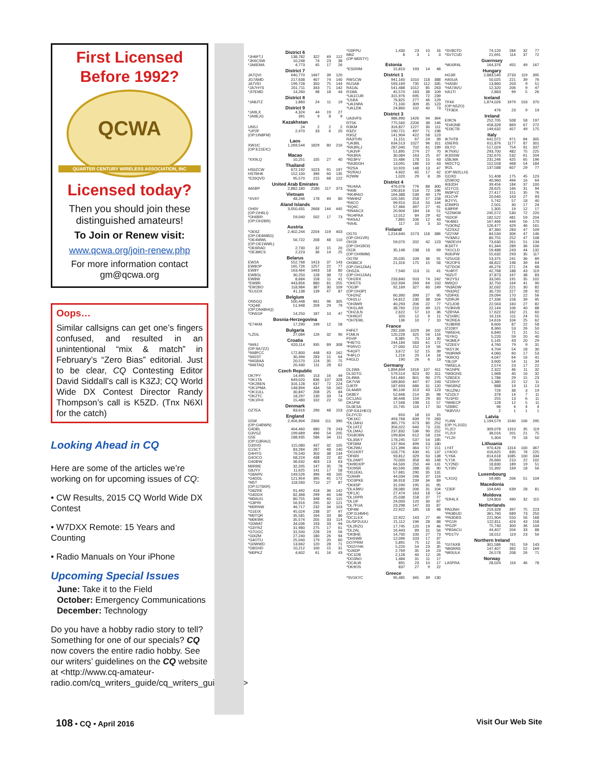First Licensed
Before 1992?
QCWA
QUARTER CENTURY WIRELESS ASSOCIATION, INC
Licensed today?
Then you should join these distinguished amateurs!
To Join or Renew visit:
www.qcwa.org/join-renew.php
For more information contact
gm@qcwa.org
Oops…
Similar callsigns can get one’s fingers confused, and resulted in an unintentional “mix & match” in February’s “Zero Bias” editorial. Just to be clear, CQ Contesting Editor David Siddall’s call is K3ZJ; CQ World Wide DX Contest Director Randy Thompson’s call is K5ZD. (Tnx N6XI for the catch)
Looking Ahead in CQ
Here are some of the articles we’re working on for upcoming issues of CQ:
• CW Results, 2015 CQ World Wide DX Contest
• W7DXX Remote: 15 Years and Counting
• Radio Manuals on Your iPhone
Upcoming Special Issues
June: Take it to the Field
October: Emergency Communications
December: Technology
Do you have a hobby radio story to tell? Something for one of our specials? CQ now covers the entire radio hobby. See our writers’ guidelines on the CQ website at <http://www.cq-amateur-radio.com/cq_writers_guide/cq_writers_guide.html>
| District 6 | | | | |
| --- | --- | --- | --- | --- |
| *JH6FTJ | 138,782 | 322 | 49 | 112 |
| *JK6CSW | 10,248 | 74 | 23 | 38 |
| *JA6EMA | 4,773 | 45 | 17 | 26 |
| District 7 | | | | |
| JA7QVI | 640,770 | 1467 | 39 | 120 |
| JG7AMD | 217,638 | 407 | 74 | 140 |
| JA7VEI | 199,728 | 350 | 75 | 144 |
| *JA7HYS | 201,711 | 343 | 71 | 142 |
| *JI7EMD | 14,260 | 98 | 18 | 44 |
| District 8 | | | | |
| *JA8JTZ | 1,860 | 24 | 11 | 19 |
| District 9 | | | | |
| *JA9LX | 4,324 | 44 | 19 | 27 |
| *JA9EJG | 391 | 9 | 8 | 9 |
| Kazakhstan | | | | |
| UN5J | 24 | 2 | 2 | 2 |
| *UP2F | 2,470 | 33 | 6 | 20 |
| (OP:UN8FM) | | | | |
| Laos | | | | |
| XW1IC | 1,269,544 | 1829 | 80 | 216 |
| (OP:E21EIC) | | | | |
| Macao | | | | |
| *XX9LQ | 10,251 | 105 | 27 | 40 |
| Thailand | | | | |
| HS0ZCW | 672,192 | 1023 | 91 | 197 |
| HS7BHK | 152,100 | 396 | 60 | 135 |
| *E20QVD | 95,570 | 215 | 68 | 122 |
| United Arab Emirates | | | | |
| A65BP | 2,882,180 | 2180 | 117 | 373 |
| Vietnam | | | | |
| *XV4Y | 48,246 | 178 | 49 | 80 |
| Aland Islands | | | | |
| OH0V | 3,050,431 | 2668 | 144 | 445 |
| (OP:OH6LI) | | | | |
| *OH0BR | 59,040 | 502 | 17 | 73 |
| (OP:OH2BR) | | | | |
| Austria | | | | |
| *OE6Z | 2,402,244 | 2204 | 119 | 403 |
| (OP:OE6MBG) | | | | |
| *OE4WWL | 56,722 | 208 | 48 | 110 |
| (OP:OE1WWL) | | | | |
| *OE6RAD | 2,730 | 32 | 15 | 20 |
| *OE3MCS | 2,223 | 36 | 14 | 25 |
| Belarus | | | | |
| EW2A | 552,768 | 1413 | 37 | 143 |
| EW8OP | 165,726 | 1257 | 22 | 77 |
| EW8Y | 163,464 | 1463 | 18 | 80 |
| EW8GL | 30,250 | 128 | 38 | 72 |
| EW8W | 8,684 | 158 | 11 | 41 |
| *EW8R | 443,856 | 880 | 81 | 255 |
| *EW2BO | 118,984 | 387 | 30 | 109 |
| *EU1DX | 41,138 | 139 | 47 | 87 |
| Belgium | | | | |
| ON5GQ | 500,448 | 661 | 96 | 305 |
| *OQ4B | 51,948 | 209 | 29 | 79 |
| (OP:ON4BHQ) | | | | |
| *ON5GF | 14,250 | 187 | 10 | 47 |
| Bosnia-Herzegovina | | | | |
| *E74KM | 17,290 | 199 | 12 | 58 |
| Bulgaria | | | | |
| *LZ5IL | 27,084 | 126 | 32 | 90 |
| Croatia | | | | |
| *9A9J | 620,114 | 935 | 89 | 308 |
| (OP:9A7ZZ) | | | | |
| *9A8FCC | 172,800 | 448 | 63 | 162 |
| *9A5ST | 30,494 | 283 | 15 | 64 |
| *9A5BAA | 20,570 | 124 | 35 | 75 |
| *9A6TAQ | 20,430 | 111 | 28 | 62 |
| Czech Republic | | | | |
| OK7PY | 14,495 | 153 | 16 | 49 |
| *OK1TA | 649,020 | 836 | 107 | 328 |
| *OK2BEN | 316,128 | 637 | 72 | 224 |
| *OK1PMA | 148,894 | 434 | 56 | 162 |
| *OK1ULL | 30,847 | 208 | 25 | 84 |
| *OK2TC | 18,297 | 130 | 33 | 74 |
| *OK1FHI | 15,480 | 102 | 22 | 50 |
| Denmark | | | | |
| OZ7EA | 83,616 | 290 | 48 | 153 |
| England | | | | |
| G5W | 2,456,904 | 2306 | 111 | 390 |
| (OP:G4BWN) | | | | |
| G4DBL | 404,460 | 680 | 78 | 243 |
| G3VGZ | 199,689 | 496 | 54 | 205 |
| G5E | 188,935 | 586 | 34 | 111 |
| (OP:G3RAU) | | | | |
| G3SVD | 115,080 | 437 | 32 | 105 |
| G1SCT | 83,284 | 287 | 48 | 140 |
| G4HYG | 76,540 | 350 | 38 | 134 |
| G4OCO | 68,224 | 438 | 22 | 82 |
| G4DBW | 36,632 | 463 | 13 | 63 |
| M0RBE | 32,205 | 147 | 35 | 78 |
| G8JYV | 11,625 | 141 | 17 | 58 |
| *G8AFN | 149,526 | 396 | 48 | 165 |
| *G4DDL | 121,954 | 395 | 45 | 172 |
| *M5T | 118,560 | 710 | 27 | 87 |
| (OP:G7SKR) | | | | |
| *G8ZRE | 91,492 | 418 | 36 | 142 |
| *G4DDX | 82,368 | 299 | 46 | 146 |
| *M0AUG | 80,755 | 348 | 40 | 115 |
| *G3PRI | 56,916 | 295 | 32 | 121 |
| *M0RNW | 46,717 | 232 | 34 | 103 |
| *G1EIX | 45,024 | 238 | 37 | 97 |
| *M0TQR | 35,581 | 164 | 33 | 86 |
| *M0KWK | 35,574 | 205 | 33 | 114 |
| *G0WAT | 34,036 | 193 | 33 | 94 |
| *G3YRZ | 31,980 | 275 | 17 | 61 |
| *G7UGC | 31,500 | 228 | 19 | 56 |
| *G0IZM | 27,240 | 180 | 26 | 94 |
| *G4OTU | 25,040 | 179 | 20 | 60 |
| *G0WWD | 13,662 | 120 | 28 | 71 |
| *G8GHD | 10,212 | 100 | 15 | 31 |
| *M0PKZ | 4,602 | 61 | 16 | 43 |
| *G0FPU | 1,430 | 23 | 10 | 16 |
| M6Z | 8 | 3 | 1 | 3 |
| (OP:M0STY) | | | | |
| Estonia | | | | |
| *ES5RIM | 15,810 | 193 | 14 | 48 |
| District 1 | | | | |
| RW1CW | 941,160 | 1010 | 118 | 388 |
| RU1AB | 593,169 | 735 | 112 | 335 |
| RA1AL | 541,488 | 1012 | 85 | 263 |
| R1MA | 45,570 | 183 | 38 | 109 |
| *UA1CUR | 315,976 | 695 | 72 | 239 |
| *U1BA | 76,825 | 277 | 46 | 129 |
| *UA1NFA | 71,100 | 309 | 35 | 123 |
| *UA1ZIK | 24,860 | 102 | 40 | 73 |
| District 3 | | | | |
| UA3VFS | 986,990 | 1426 | 94 | 364 |
| RT5K | 775,560 | 2206 | 38 | 146 |
| R3KM | 316,827 | 1227 | 30 | 111 |
| R3ZV | 190,721 | 497 | 71 | 198 |
| R3GZ | 141,904 | 422 | 58 | 123 |
| RA3THN | 11,151 | 67 | 24 | 39 |
| *UA3BL | 634,513 | 1027 | 96 | 311 |
| *RA3RLJ | 287,040 | 702 | 61 | 199 |
| *UA3VF | 51,895 | 274 | 27 | 70 |
| *RA3RA | 30,084 | 163 | 25 | 67 |
| *RD3FV | 15,486 | 178 | 15 | 43 |
| *RA3DGH | 13,091 | 186 | 10 | 43 |
| *R2SA | 10,920 | 148 | 13 | 47 |
| *R2RAU | 4,602 | 65 | 17 | 42 |
| R2WW | 1,020 | 29 | 8 | 26 |
| District 4 | | | | |
| *RU4AA | 476,076 | 776 | 88 | 300 |
| *R4IB | 190,816 | 516 | 72 | 196 |
| *RK4FAO | 164,388 | 539 | 49 | 179 |
| *RW4HZ | 105,565 | 258 | 57 | 158 |
| *R4CO | 99,910 | 313 | 50 | 144 |
| *RQ4C | 57,466 | 397 | 27 | 91 |
| *RN4ACX | 20,904 | 184 | 16 | 51 |
| *RU4PAA | 12,012 | 84 | 29 | 62 |
| *R4SAJ | 7,865 | 106 | 12 | 43 |
| *RA4L | 117 | 10 | 3 | 10 |
| Finland | | | | |
| OG70 | 1,214,640 | 1573 | 118 | 386 |
| (OP:OH1VR) | | | | |
| OH1B | 59,070 | 202 | 42 | 123 |
| (OP:OH1BOI) | | | | |
| OG3I | 35,148 | 238 | 18 | 69 |
| (OP:OH9MM) | | | | |
| OG7M | 26,035 | 109 | 36 | 91 |
| OH3BCX | 21,316 | 175 | 15 | 58 |
| (OP:OH1ZAA) | | | | |
| OH5ZA | 7,540 | 113 | 11 | 41 |
| (OP:OH1ZAA) | | | | |
| *OH1RX | 233,840 | 503 | 74 | 242 |
| *OH5TS | 102,934 | 269 | 64 | 150 |
| *OG3P | 92,169 | 327 | 60 | 149 |
| (OP:OH3P) | | | | |
| *OH2HZ | 60,390 | 399 | 27 | 95 |
| *OH2LU | 54,812 | 230 | 38 | 104 |
| *OH3WR | 40,293 | 206 | 22 | 77 |
| *OH1LAR | 38,760 | 210 | 49 | 121 |
| *OH2JLN | 2,622 | 57 | 10 | 36 |
| *OH9GIT | 320 | 12 | 9 | 11 |
| *OH7EML | 136 | 10 | 7 | 10 |
| France | | | | |
| F4FET | 282,336 | 1029 | 34 | 102 |
| F1MLN | 120,228 | 325 | 56 | 116 |
| F5VIF | 8,385 | 75 | 13 | 30 |
| *F4ETG | 244,184 | 583 | 61 | 172 |
| *F5RVO | 27,000 | 152 | 19 | 56 |
| *F4GFT | 3,672 | 52 | 15 | 39 |
| *F4FLO | 1,216 | 20 | 14 | 18 |
| F4GLD | 190 | 26 | 6 | 13 |
| Germany | | | | |
| DL1WA | 1,894,844 | 1916 | 107 | 411 |
| DL5DTG | 579,514 | 823 | 92 | 311 |
| DL4WA | 541,660 | 801 | 90 | 275 |
| DK7VW | 189,800 | 447 | 67 | 193 |
| DJ6TF | 187,693 | 686 | 31 | 120 |
| DL4ABR | 80,106 | 313 | 43 | 123 |
| DK8EY | 52,668 | 214 | 35 | 98 |
| DC1JAG | 36,448 | 159 | 29 | 83 |
| DK1FW | 17,568 | 198 | 15 | 57 |
| DL0ESA | 15,745 | 116 | 17 | 50 |
| (OP:EA1HEO) | | | | |
| DL2YCD | 650 | 18 | 10 | 15 |
| *DK1KC | 493,768 | 839 | 79 | 283 |
| *DL1MHJ | 365,770 | 673 | 80 | 252 |
| *DL1ATZ | 356,022 | 640 | 73 | 231 |
| *DL1MAJ | 237,832 | 536 | 90 | 252 |
| *DG8OBN | 199,804 | 612 | 58 | 216 |
| *DL3SKY | 178,245 | 537 | 54 | 185 |
| *DF5BM | 137,904 | 499 | 53 | 180 |
| *DK2WU | 121,396 | 364 | 57 | 151 |
| *DO1KRT | 103,776 | 430 | 41 | 137 |
| *DF6RI | 93,812 | 329 | 50 | 138 |
| *DL2AMT | 70,000 | 358 | 40 | 148 |
| *DH9DX/P | 64,500 | 250 | 44 | 131 |
| *DO9SR | 60,590 | 288 | 35 | 90 |
| *DG1EKL | 57,681 | 290 | 35 | 131 |
| *DJ6HR | 44,034 | 246 | 37 | 116 |
| *DO3PKE | 36,918 | 239 | 34 | 89 |
| *DK6SP | 31,590 | 195 | 31 | 95 |
| *DL4JWU | 28,080 | 206 | 31 | 104 |
| *DF1JC | 27,474 | 163 | 18 | 54 |
| *DL1RPR | 25,038 | 158 | 37 | 77 |
| *DL1IF | 24,000 | 120 | 30 | 87 |
| *DL7FUA | 23,298 | 147 | 33 | 87 |
| *DP4M | 22,922 | 185 | 18 | 48 |
| (OP:DJ4MH) | | | | |
| *DC1LEX | 22,922 | 143 | 27 | 46 |
| DL/SP2UUU | 21,112 | 196 | 28 | 88 |
| *DL2RZG | 17,745 | 120 | 19 | 46 |
| *DL2AL | 16,443 | 89 | 31 | 56 |
| *DK8HE | 14,700 | 100 | 27 | 73 |
| *DH5WB | 12,096 | 103 | 17 | 37 |
| DO7PRM | 5,891 | 75 | 12 | 31 |
| *DG5YHK | 5,220 | 54 | 23 | 35 |
| *DJ6DP | 2,769 | 35 | 16 | 23 |
| *DC1DB | 2,128 | 40 | 12 | 26 |
| *DO3NO | 1,484 | 31 | 11 | 17 |
| *DC4LW | 891 | 23 | 10 | 17 |
| *DK9OS | 837 | 27 | 9 | 22 |
| Greece | | | | |
| *SV1KYC | 95,485 | 345 | 39 | 130 |
| *SV8DTD | 74,120 | 284 | 32 | 77 |
| *SV7CUD | 21,691 | 114 | 37 | 72 |
| Guernsey | | | | |
| *MU0FAL | 164,376 | 455 | 49 | 167 |
| Hungary | | | | |
| HG3R | 2,883,540 | 2733 | 119 | 395 |
| HA5UA | 50,025 | 221 | 39 | 76 |
| *HA5BI | 13,860 | 203 | 9 | 51 |
| *HA7AVU | 12,320 | 206 | 9 | 47 |
| HA1TI | 2,883 | 99 | 5 | 26 |
| Iceland | | | | |
| TF4X | 1,874,026 | 1979 | 103 | 370 |
| (OP:N5ZO) | | | | |
| *TF3EK | 476 | 23 | 9 | 19 |
| Ireland | | | | |
| EI9CN | 252,705 | 508 | 58 | 197 |
| *EI4GNB | 458,328 | 869 | 67 | 272 |
| *EI3CTB | 149,632 | 457 | 49 | 175 |
| Italy | | | | |
| IK7HTB | 641,072 | 971 | 84 | 305 |
| IZ6ERS | 611,876 | 1177 | 87 | 301 |
| I0LYO | 517,024 | 754 | 91 | 337 |
| IK7NXU | 293,700 | 482 | 75 | 225 |
| IK3SSW | 232,670 | 532 | 61 | 204 |
| IZ8LMA | 231,246 | 425 | 65 | 196 |
| IW2CTQ | 152,558 | 468 | 54 | 184 |
| IR2L | 137,588 | 607 | 29 | 77 |
| (OP:IW2LLH) | | | | |
| I1DXD | 51,408 | 175 | 45 | 123 |
| IZ5MOQ | 40,960 | 494 | 16 | 64 |
| IK8JDH | 39,456 | 184 | 37 | 100 |
| IZ1YCG | 28,625 | 166 | 31 | 94 |
| IW3FVZ | 27,417 | 151 | 35 | 76 |
| IX1CVF | 20,640 | 163 | 27 | 93 |
| IK2YYL | 5,742 | 57 | 18 | 40 |
| IZ3WFD | 2,501 | 30 | 17 | 24 |
| IU8FRF | 1,305 | 19 | 12 | 17 |
| *IZ2NKW | 245,572 | 530 | 72 | 220 |
| *I5DOF | 182,522 | 481 | 59 | 204 |
| *IK4BEI | 167,466 | 444 | 56 | 170 |
| *IV3ONZ | 126,477 | 429 | 46 | 161 |
| *IZ2SXZ | 87,360 | 283 | 47 | 109 |
| *IZ2YAF | 84,534 | 306 | 47 | 146 |
| *IV3ARJ | 80,755 | 252 | 47 | 108 |
| *IW2EVH | 73,630 | 261 | 51 | 134 |
| IK3XTY | 61,344 | 289 | 36 | 106 |
| *IX1CLD | 59,488 | 243 | 44 | 132 |
| IN3UFW | 55,632 | 293 | 35 | 117 |
| *IZ5UGE | 53,375 | 241 | 36 | 89 |
| *IK2OFS | 48,822 | 198 | 39 | 64 |
| *IZ7DOK | 46,276 | 271 | 24 | 68 |
| *IU4FIT | 42,768 | 188 | 43 | 119 |
| *I0ZUT | 37,873 | 167 | 38 | 83 |
| *IK2YSJ | 33,565 | 191 | 35 | 102 |
| IW0QO | 32,750 | 164 | 41 | 90 |
| *IN3ADW | 32,032 | 221 | 30 | 82 |
| *IN3JRZ | 30,720 | 227 | 28 | 92 |
| *IZ0FKE | 29,094 | 170 | 22 | 56 |
| *IZ0RJR | 27,336 | 158 | 39 | 95 |
| *IZ1JOB | 22,563 | 160 | 27 | 82 |
| *IV3NVB | 22,144 | 106 | 40 | 88 |
| *IZ8YAA | 17,622 | 162 | 21 | 60 |
| *IZ1HBC | 16,116 | 111 | 24 | 55 |
| *IK2REA | 14,616 | 104 | 25 | 62 |
| *IU3BRB | 8,600 | 87 | 22 | 58 |
| IZ1DBY | 8,360 | 53 | 26 | 50 |
| *IW5EHL | 6,840 | 71 | 21 | 51 |
| *I5YKQ | 5,220 | 59 | 20 | 40 |
| *IK3MLF | 5,145 | 43 | 20 | 29 |
| *IZ2EEV | 4,760 | 79 | 9 | 31 |
| *IK5YJK | 4,704 | 54 | 18 | 30 |
| *IN3RWF | 4,060 | 60 | 17 | 53 |
| *IK6IOQ | 4,047 | 64 | 16 | 41 |
| *I3LGP | 3,600 | 54 | 11 | 34 |
| *IW5ELA | 2,574 | 23 | 17 | 22 |
| *IK1NPE | 2,322 | 46 | 11 | 32 |
| *IW3GNS | 1,968 | 40 | 16 | 32 |
| *IZ8GEX | 1,786 | 29 | 15 | 23 |
| *IZ1RHY | 1,380 | 22 | 12 | 11 |
| *IW1BNZ | 888 | 19 | 11 | 13 |
| *IK1ZNU | 726 | 38 | 3 | 19 |
| *IZ1DLY | 378 | 14 | 7 | 11 |
| *IU1FID | 255 | 13 | 6 | 11 |
| *IW4ECF | 128 | 12 | 5 | 11 |
| *IZ8IBC | 96 | 4 | 4 | 4 |
| *IK8VVU | 2 | 1 | 1 | 1 |
| Latvia | | | | |
| YL6W | 1,194,579 | 1540 | 106 | 295 |
| (OP:YL2GD) | | | | |
| YL2CI | 309,078 | 1310 | 35 | 119 |
| YL2UI | 38,016 | 201 | 21 | 75 |
| *YL2II | 5,304 | 79 | 18 | 50 |
| Lithuania | | | | |
| LY4T | 970,426 | 1314 | 100 | 367 |
| LY4OO | 416,625 | 835 | 78 | 225 |
| *LY6A | 814,618 | 1085 | 100 | 334 |
| *LY1K | 26,660 | 210 | 22 | 102 |
| *LY2ND | 18,830 | 189 | 19 | 51 |
| *LY3IV | 15,392 | 169 | 18 | 56 |
| Luxembourg | | | | |
| *LX1IQ | 59,985 | 206 | 51 | 104 |
| Macedonia | | | | |
| *Z35F | 104,640 | 639 | 28 | 81 |
| Moldova | | | | |
| *ER4LX | 124,803 | 490 | 32 | 115 |
| Netherlands | | | | |
| PA0JNH | 219,328 | 397 | 75 | 223 |
| *PA3BUD | 361,760 | 689 | 73 | 250 |
| *PA3DBS | 221,904 | 550 | 56 | 168 |
| *PG1R | 122,811 | 424 | 43 | 158 |
| *PG2P | 75,740 | 300 | 36 | 104 |
| *PB0ACU | 44,407 | 204 | 33 | 88 |
| *PD1TV | 18,012 | 119 | 23 | 56 |
| Northern Ireland | | | | |
| *GI7AXB | 301,586 | 761 | 59 | 143 |
| *MI0RRE | 147,407 | 392 | 52 | 169 |
| *MI0ULK | 26,578 | 208 | 26 | 71 |
| Norway | | | | |
| LA5PRA | 28,024 | 116 | 46 | 78 |
108 • CQ • April 2016 Visit Our Web Site